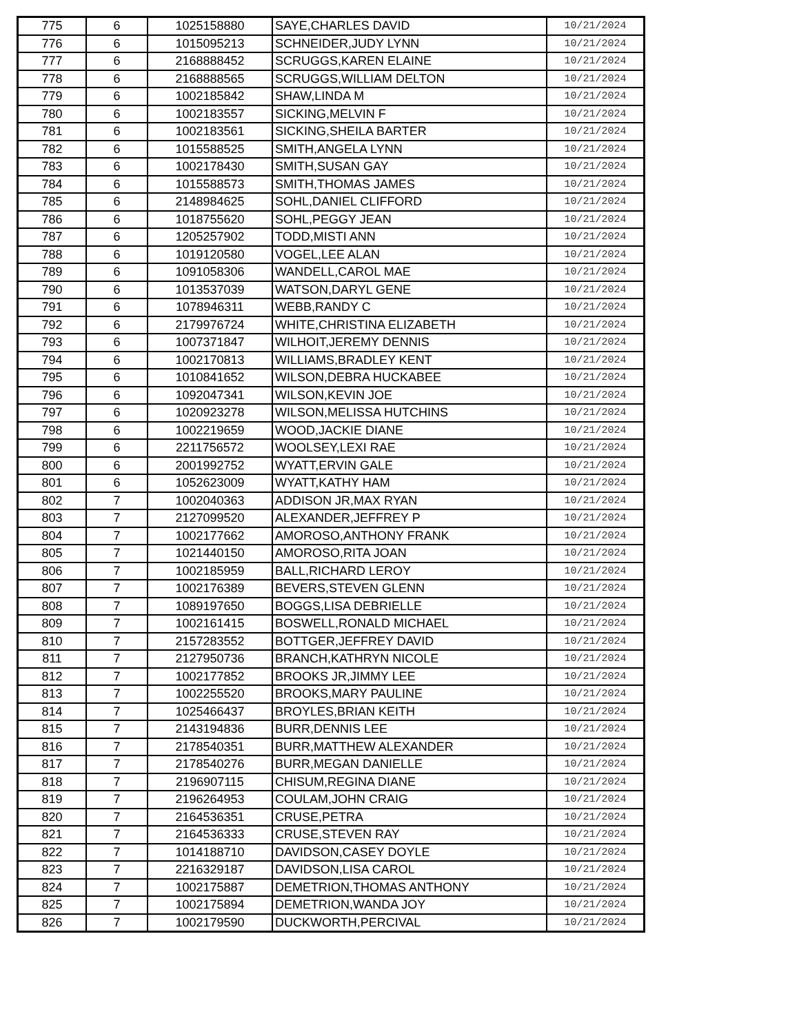| 775 | 6 | 1025158880 | SAYE,CHARLES DAVID | 10/21/2024 |
| 776 | 6 | 1015095213 | SCHNEIDER,JUDY LYNN | 10/21/2024 |
| 777 | 6 | 2168888452 | SCRUGGS,KAREN ELAINE | 10/21/2024 |
| 778 | 6 | 2168888565 | SCRUGGS,WILLIAM DELTON | 10/21/2024 |
| 779 | 6 | 1002185842 | SHAW,LINDA M | 10/21/2024 |
| 780 | 6 | 1002183557 | SICKING,MELVIN F | 10/21/2024 |
| 781 | 6 | 1002183561 | SICKING,SHEILA BARTER | 10/21/2024 |
| 782 | 6 | 1015588525 | SMITH,ANGELA LYNN | 10/21/2024 |
| 783 | 6 | 1002178430 | SMITH,SUSAN GAY | 10/21/2024 |
| 784 | 6 | 1015588573 | SMITH,THOMAS JAMES | 10/21/2024 |
| 785 | 6 | 2148984625 | SOHL,DANIEL CLIFFORD | 10/21/2024 |
| 786 | 6 | 1018755620 | SOHL,PEGGY JEAN | 10/21/2024 |
| 787 | 6 | 1205257902 | TODD,MISTI ANN | 10/21/2024 |
| 788 | 6 | 1019120580 | VOGEL,LEE ALAN | 10/21/2024 |
| 789 | 6 | 1091058306 | WANDELL,CAROL MAE | 10/21/2024 |
| 790 | 6 | 1013537039 | WATSON,DARYL GENE | 10/21/2024 |
| 791 | 6 | 1078946311 | WEBB,RANDY C | 10/21/2024 |
| 792 | 6 | 2179976724 | WHITE,CHRISTINA ELIZABETH | 10/21/2024 |
| 793 | 6 | 1007371847 | WILHOIT,JEREMY DENNIS | 10/21/2024 |
| 794 | 6 | 1002170813 | WILLIAMS,BRADLEY KENT | 10/21/2024 |
| 795 | 6 | 1010841652 | WILSON,DEBRA HUCKABEE | 10/21/2024 |
| 796 | 6 | 1092047341 | WILSON,KEVIN JOE | 10/21/2024 |
| 797 | 6 | 1020923278 | WILSON,MELISSA HUTCHINS | 10/21/2024 |
| 798 | 6 | 1002219659 | WOOD,JACKIE DIANE | 10/21/2024 |
| 799 | 6 | 2211756572 | WOOLSEY,LEXI RAE | 10/21/2024 |
| 800 | 6 | 2001992752 | WYATT,ERVIN GALE | 10/21/2024 |
| 801 | 6 | 1052623009 | WYATT,KATHY HAM | 10/21/2024 |
| 802 | 7 | 1002040363 | ADDISON JR,MAX RYAN | 10/21/2024 |
| 803 | 7 | 2127099520 | ALEXANDER,JEFFREY P | 10/21/2024 |
| 804 | 7 | 1002177662 | AMOROSO,ANTHONY FRANK | 10/21/2024 |
| 805 | 7 | 1021440150 | AMOROSO,RITA JOAN | 10/21/2024 |
| 806 | 7 | 1002185959 | BALL,RICHARD LEROY | 10/21/2024 |
| 807 | 7 | 1002176389 | BEVERS,STEVEN GLENN | 10/21/2024 |
| 808 | 7 | 1089197650 | BOGGS,LISA DEBRIELLE | 10/21/2024 |
| 809 | 7 | 1002161415 | BOSWELL,RONALD MICHAEL | 10/21/2024 |
| 810 | 7 | 2157283552 | BOTTGER,JEFFREY DAVID | 10/21/2024 |
| 811 | 7 | 2127950736 | BRANCH,KATHRYN NICOLE | 10/21/2024 |
| 812 | 7 | 1002177852 | BROOKS JR,JIMMY LEE | 10/21/2024 |
| 813 | 7 | 1002255520 | BROOKS,MARY PAULINE | 10/21/2024 |
| 814 | 7 | 1025466437 | BROYLES,BRIAN KEITH | 10/21/2024 |
| 815 | 7 | 2143194836 | BURR,DENNIS LEE | 10/21/2024 |
| 816 | 7 | 2178540351 | BURR,MATTHEW ALEXANDER | 10/21/2024 |
| 817 | 7 | 2178540276 | BURR,MEGAN DANIELLE | 10/21/2024 |
| 818 | 7 | 2196907115 | CHISUM,REGINA DIANE | 10/21/2024 |
| 819 | 7 | 2196264953 | COULAM,JOHN CRAIG | 10/21/2024 |
| 820 | 7 | 2164536351 | CRUSE,PETRA | 10/21/2024 |
| 821 | 7 | 2164536333 | CRUSE,STEVEN RAY | 10/21/2024 |
| 822 | 7 | 1014188710 | DAVIDSON,CASEY DOYLE | 10/21/2024 |
| 823 | 7 | 2216329187 | DAVIDSON,LISA CAROL | 10/21/2024 |
| 824 | 7 | 1002175887 | DEMETRION,THOMAS ANTHONY | 10/21/2024 |
| 825 | 7 | 1002175894 | DEMETRION,WANDA JOY | 10/21/2024 |
| 826 | 7 | 1002179590 | DUCKWORTH,PERCIVAL | 10/21/2024 |